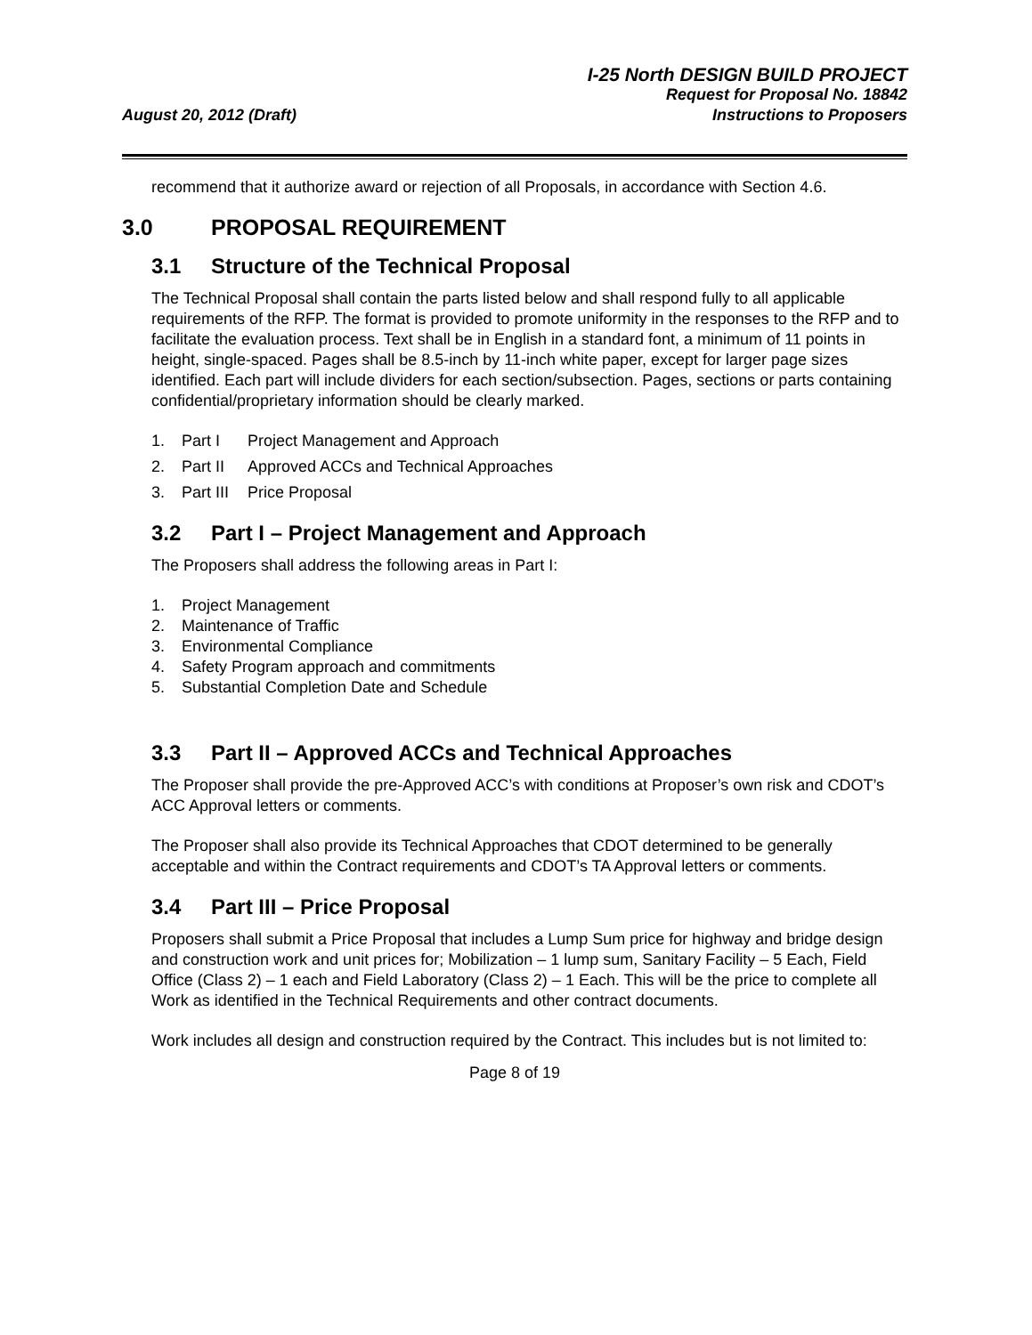August 20, 2012 (Draft)
I-25 North DESIGN BUILD PROJECT
Request for Proposal No. 18842
Instructions to Proposers
recommend that it authorize award or rejection of all Proposals, in accordance with Section 4.6.
3.0 PROPOSAL REQUIREMENT
3.1 Structure of the Technical Proposal
The Technical Proposal shall contain the parts listed below and shall respond fully to all applicable requirements of the RFP. The format is provided to promote uniformity in the responses to the RFP and to facilitate the evaluation process. Text shall be in English in a standard font, a minimum of 11 points in height, single-spaced. Pages shall be 8.5-inch by 11-inch white paper, except for larger page sizes identified. Each part will include dividers for each section/subsection. Pages, sections or parts containing confidential/proprietary information should be clearly marked.
1. Part I Project Management and Approach
2. Part II Approved ACCs and Technical Approaches
3. Part III Price Proposal
3.2 Part I – Project Management and Approach
The Proposers shall address the following areas in Part I:
1. Project Management
2. Maintenance of Traffic
3. Environmental Compliance
4. Safety Program approach and commitments
5. Substantial Completion Date and Schedule
3.3 Part II – Approved ACCs and Technical Approaches
The Proposer shall provide the pre-Approved ACC’s with conditions at Proposer’s own risk and CDOT’s ACC Approval letters or comments.
The Proposer shall also provide its Technical Approaches that CDOT determined to be generally acceptable and within the Contract requirements and CDOT’s TA Approval letters or comments.
3.4 Part III – Price Proposal
Proposers shall submit a Price Proposal that includes a Lump Sum price for highway and bridge design and construction work and unit prices for; Mobilization – 1 lump sum, Sanitary Facility – 5 Each, Field Office (Class 2) – 1 each and Field Laboratory (Class 2) – 1 Each. This will be the price to complete all Work as identified in the Technical Requirements and other contract documents.
Work includes all design and construction required by the Contract. This includes but is not limited to:
Page 8 of 19